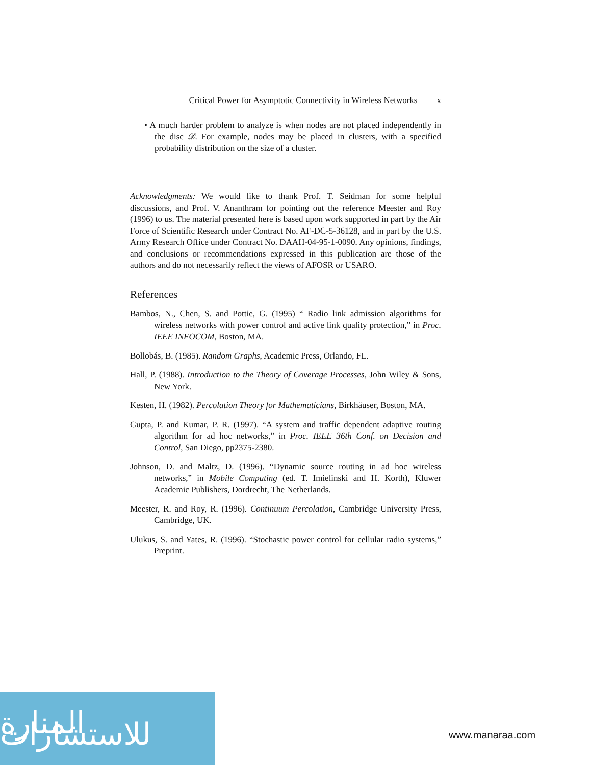Critical Power for Asymptotic Connectivity in Wireless Networks x
• A much harder problem to analyze is when nodes are not placed independently in the disc 𝒟. For example, nodes may be placed in clusters, with a specified probability distribution on the size of a cluster.
Acknowledgments: We would like to thank Prof. T. Seidman for some helpful discussions, and Prof. V. Ananthram for pointing out the reference Meester and Roy (1996) to us. The material presented here is based upon work supported in part by the Air Force of Scientific Research under Contract No. AF-DC-5-36128, and in part by the U.S. Army Research Office under Contract No. DAAH-04-95-1-0090. Any opinions, findings, and conclusions or recommendations expressed in this publication are those of the authors and do not necessarily reflect the views of AFOSR or USARO.
References
Bambos, N., Chen, S. and Pottie, G. (1995) “ Radio link admission algorithms for wireless networks with power control and active link quality protection,” in Proc. IEEE INFOCOM, Boston, MA.
Bollobás, B. (1985). Random Graphs, Academic Press, Orlando, FL.
Hall, P. (1988). Introduction to the Theory of Coverage Processes, John Wiley & Sons, New York.
Kesten, H. (1982). Percolation Theory for Mathematicians, Birkhäuser, Boston, MA.
Gupta, P. and Kumar, P. R. (1997). “A system and traffic dependent adaptive routing algorithm for ad hoc networks,” in Proc. IEEE 36th Conf. on Decision and Control, San Diego, pp2375-2380.
Johnson, D. and Maltz, D. (1996). “Dynamic source routing in ad hoc wireless networks,” in Mobile Computing (ed. T. Imielinski and H. Korth), Kluwer Academic Publishers, Dordrecht, The Netherlands.
Meester, R. and Roy, R. (1996). Continuum Percolation, Cambridge University Press, Cambridge, UK.
Ulukus, S. and Yates, R. (1996). “Stochastic power control for cellular radio systems,” Preprint.
المنارة للاستشارات
www.manaraa.com